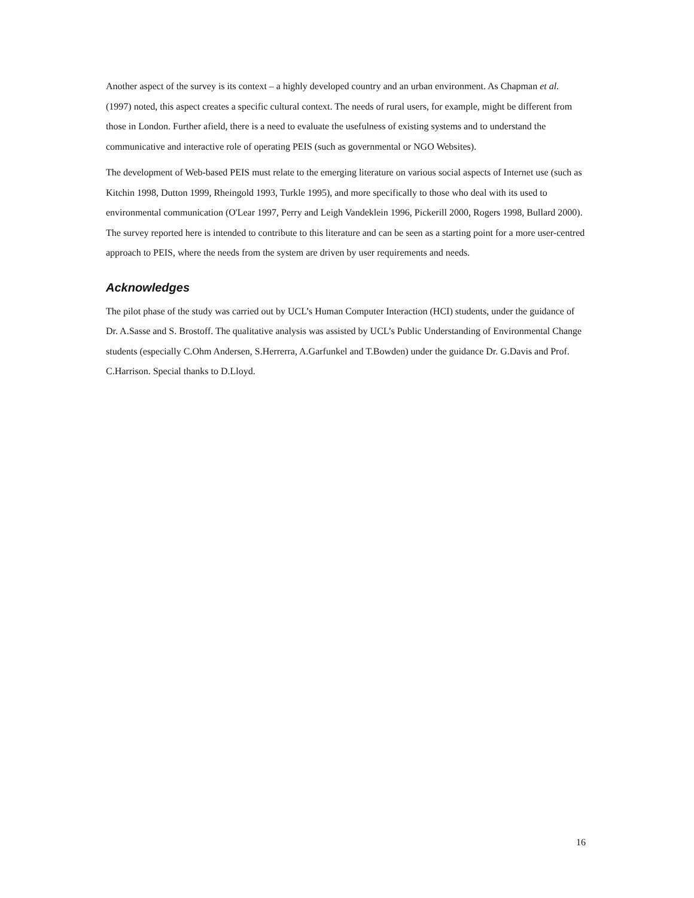Another aspect of the survey is its context – a highly developed country and an urban environment. As Chapman et al. (1997) noted, this aspect creates a specific cultural context. The needs of rural users, for example, might be different from those in London. Further afield, there is a need to evaluate the usefulness of existing systems and to understand the communicative and interactive role of operating PEIS (such as governmental or NGO Websites).
The development of Web-based PEIS must relate to the emerging literature on various social aspects of Internet use (such as Kitchin 1998, Dutton 1999, Rheingold 1993, Turkle 1995), and more specifically to those who deal with its used to environmental communication (O'Lear 1997, Perry and Leigh Vandeklein 1996, Pickerill 2000, Rogers 1998, Bullard 2000). The survey reported here is intended to contribute to this literature and can be seen as a starting point for a more user-centred approach to PEIS, where the needs from the system are driven by user requirements and needs.
Acknowledges
The pilot phase of the study was carried out by UCL’s Human Computer Interaction (HCI) students, under the guidance of Dr. A.Sasse and S. Brostoff. The qualitative analysis was assisted by UCL’s Public Understanding of Environmental Change students (especially C.Ohm Andersen, S.Herrerra, A.Garfunkel and T.Bowden) under the guidance Dr. G.Davis and Prof. C.Harrison. Special thanks to D.Lloyd.
16